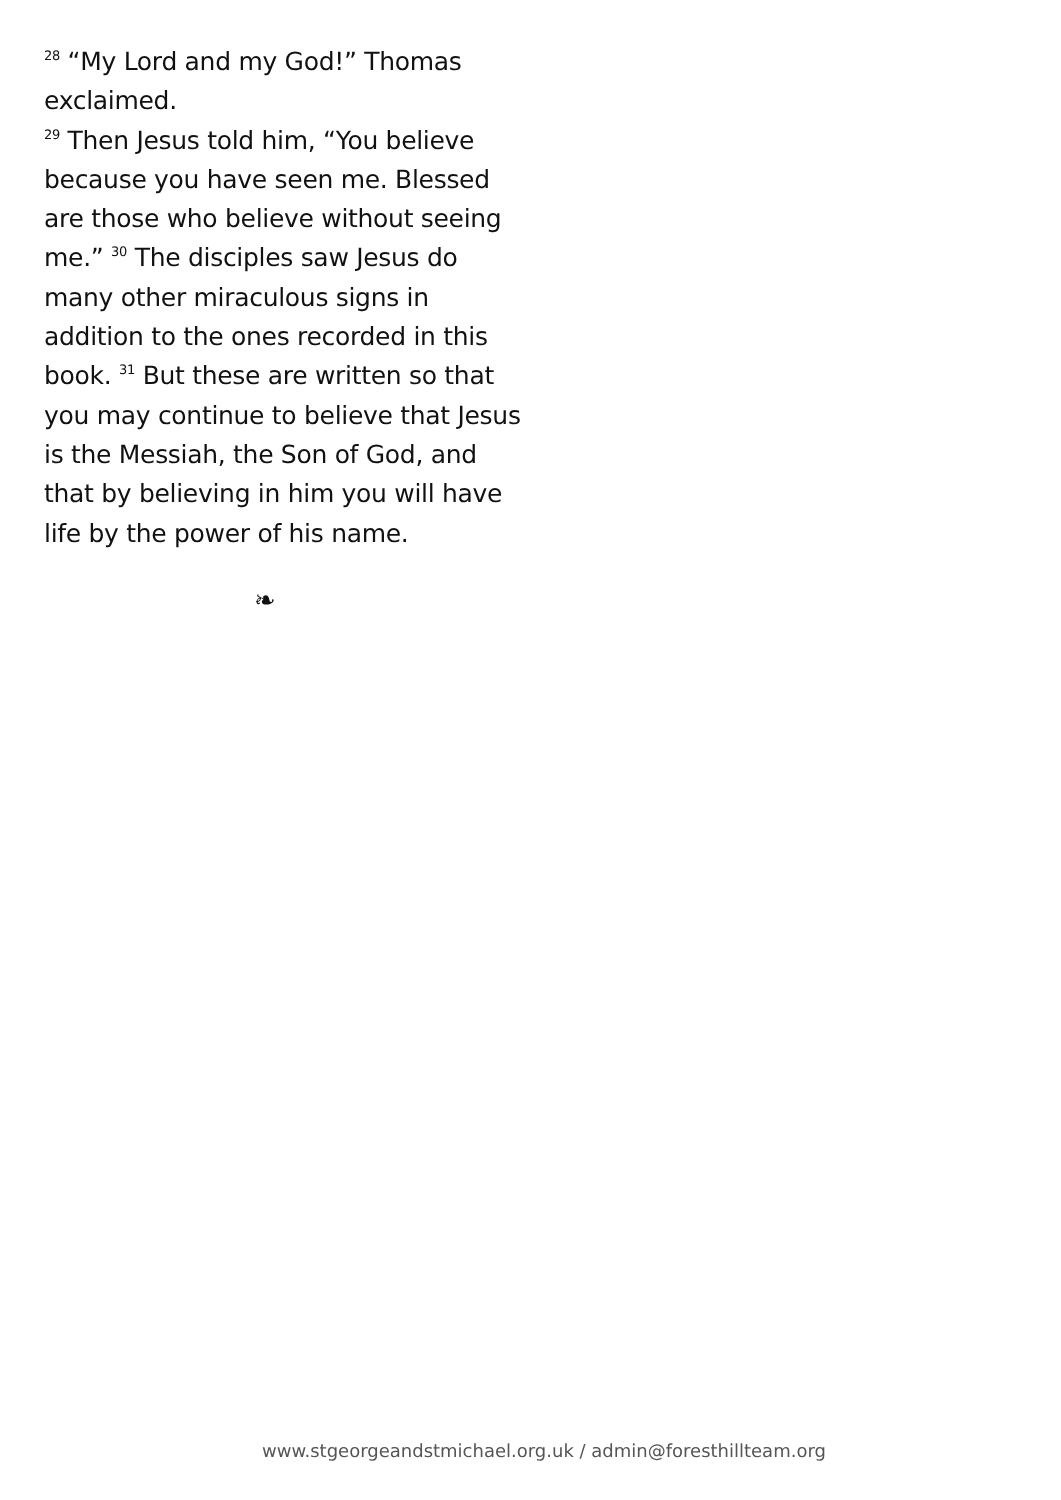<sup>28</sup> “My Lord and my God!” Thomas exclaimed.
<sup>29</sup> Then Jesus told him, “You believe because you have seen me. Blessed are those who believe without seeing me.” <sup>30</sup> The disciples saw Jesus do many other miraculous signs in addition to the ones recorded in this book. <sup>31</sup> But these are written so that you may continue to believe that Jesus is the Messiah, the Son of God, and that by believing in him you will have life by the power of his name.
❧
www.stgeorgeandstmichael.org.uk / admin@foresthillteam.org